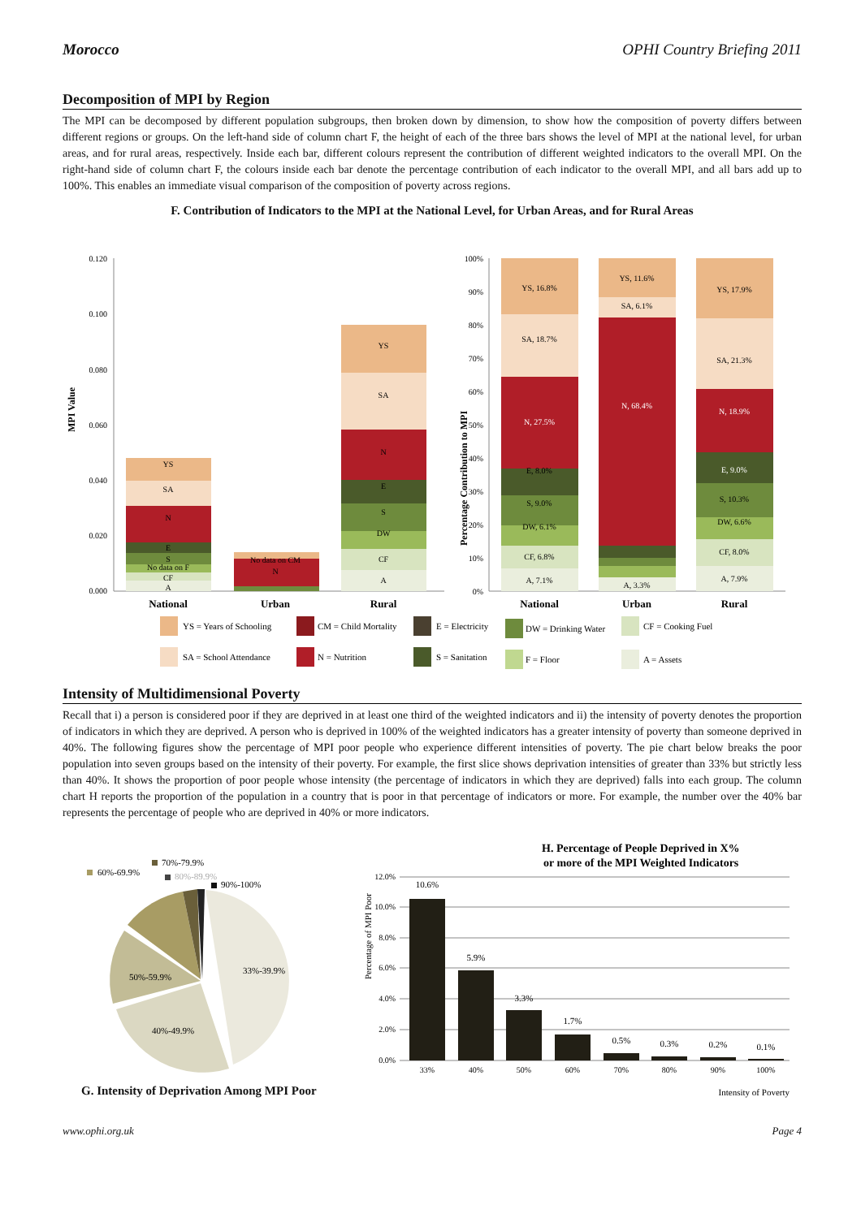Morocco OPHI Country Briefing 2011
Decomposition of MPI by Region
The MPI can be decomposed by different population subgroups, then broken down by dimension, to show how the composition of poverty differs between different regions or groups. On the left-hand side of column chart F, the height of each of the three bars shows the level of MPI at the national level, for urban areas, and for rural areas, respectively. Inside each bar, different colours represent the contribution of different weighted indicators to the overall MPI. On the right-hand side of column chart F, the colours inside each bar denote the percentage contribution of each indicator to the overall MPI, and all bars add up to 100%. This enables an immediate visual comparison of the composition of poverty across regions.
F. Contribution of Indicators to the MPI at the National Level, for Urban Areas, and for Rural Areas
MPI Value
0.120
0.100
0.080
0.060
0.040
0.020
0.000
YS
SA
N
E
S
No data on F
CF
A
N
No data on CM
YS
SA
N
E
S
DW
CF
A
National
Urban
Rural
Percentage Contribution to MPI
100%
90%
80%
70%
60%
50%
40%
30%
20%
10%
0%
YS, 16.8%
SA, 18.7%
N, 27.5%
E, 8.0%
S, 9.0%
DW, 6.1%
CF, 6.8%
A, 7.1%
YS, 11.6%
SA, 6.1%
N, 68.4%
A, 3.3%
YS, 17.9%
SA, 21.3%
N, 18.9%
E, 9.0%
S, 10.3%
DW, 6.6%
CF, 8.0%
A, 7.9%
National
Urban
Rural
YS = Years of Schooling
CM = Child Mortality
E = Electricity
DW = Drinking Water
CF = Cooking Fuel
SA = School Attendance
N = Nutrition
S = Sanitation
F = Floor
A = Assets
Intensity of Multidimensional Poverty
Recall that i) a person is considered poor if they are deprived in at least one third of the weighted indicators and ii) the intensity of poverty denotes the proportion of indicators in which they are deprived. A person who is deprived in 100% of the weighted indicators has a greater intensity of poverty than someone deprived in 40%. The following figures show the percentage of MPI poor people who experience different intensities of poverty. The pie chart below breaks the poor population into seven groups based on the intensity of their poverty. For example, the first slice shows deprivation intensities of greater than 33% but strictly less than 40%. It shows the proportion of poor people whose intensity (the percentage of indicators in which they are deprived) falls into each group. The column chart H reports the proportion of the population in a country that is poor in that percentage of indicators or more. For example, the number over the 40% bar represents the percentage of people who are deprived in 40% or more indicators.
33%-39.9%
40%-49.9%
50%-59.9%
60%-69.9%
70%-79.9%
80%-89.9%
90%-100%
G. Intensity of Deprivation Among MPI Poor
H. Percentage of People Deprived in X%
or more of the MPI Weighted Indicators
Percentage of MPI Poor
12.0%
10.0%
8.0%
6.0%
4.0%
2.0%
0.0%
10.6%
5.9%
3.3%
1.7%
0.5%
0.3%
0.2%
0.1%
33%
40%
50%
60%
70%
80%
90%
100%
Intensity of Poverty
www.ophi.org.uk Page 4